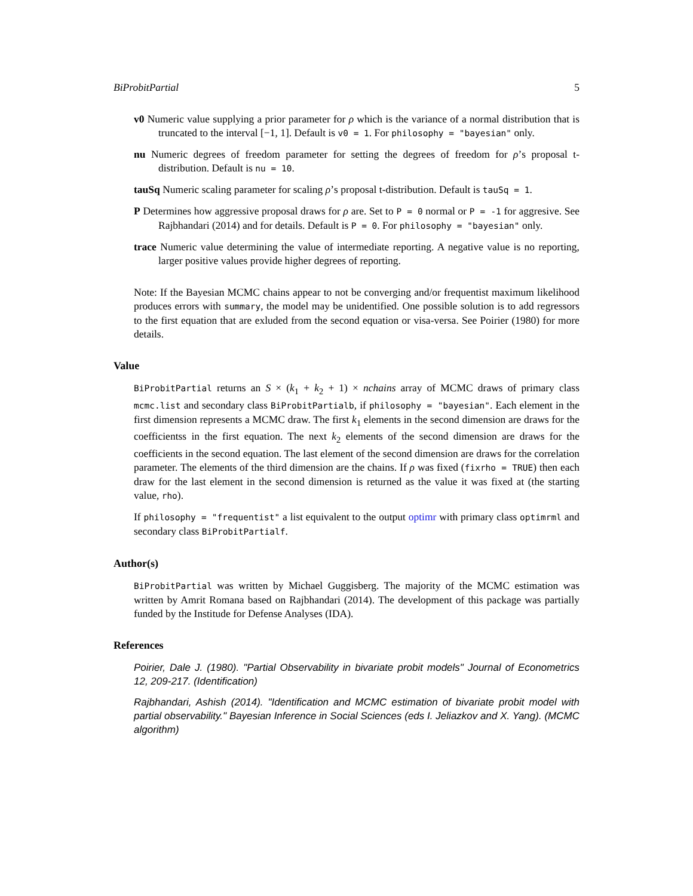BiProbitPartial 5
v0 Numeric value supplying a prior parameter for ρ which is the variance of a normal distribution that is truncated to the interval [−1, 1]. Default is v0 = 1. For philosophy = "bayesian" only.
nu Numeric degrees of freedom parameter for setting the degrees of freedom for ρ’s proposal t-distribution. Default is nu = 10.
tauSq Numeric scaling parameter for scaling ρ’s proposal t-distribution. Default is tauSq = 1.
P Determines how aggressive proposal draws for ρ are. Set to P = 0 normal or P = -1 for aggresive. See Rajbhandari (2014) and for details. Default is P = 0. For philosophy = "bayesian" only.
trace Numeric value determining the value of intermediate reporting. A negative value is no reporting, larger positive values provide higher degrees of reporting.
Note: If the Bayesian MCMC chains appear to not be converging and/or frequentist maximum likelihood produces errors with summary, the model may be unidentified. One possible solution is to add regressors to the first equation that are exluded from the second equation or visa-versa. See Poirier (1980) for more details.
Value
BiProbitPartial returns an S × (k<sub>1</sub> + k<sub>2</sub> + 1) × nchains array of MCMC draws of primary class mcmc.list and secondary class BiProbitPartialb, if philosophy = "bayesian". Each element in the first dimension represents a MCMC draw. The first k<sub>1</sub> elements in the second dimension are draws for the coefficientss in the first equation. The next k<sub>2</sub> elements of the second dimension are draws for the coefficients in the second equation. The last element of the second dimension are draws for the correlation parameter. The elements of the third dimension are the chains. If ρ was fixed (fixrho = TRUE) then each draw for the last element in the second dimension is returned as the value it was fixed at (the starting value, rho).
If philosophy = "frequentist" a list equivalent to the output optimr with primary class optimrml and secondary class BiProbitPartialf.
Author(s)
BiProbitPartial was written by Michael Guggisberg. The majority of the MCMC estimation was written by Amrit Romana based on Rajbhandari (2014). The development of this package was partially funded by the Institude for Defense Analyses (IDA).
References
Poirier, Dale J. (1980). "Partial Observability in bivariate probit models" Journal of Econometrics 12, 209-217. (Identification)
Rajbhandari, Ashish (2014). "Identification and MCMC estimation of bivariate probit model with partial observability." Bayesian Inference in Social Sciences (eds I. Jeliazkov and X. Yang). (MCMC algorithm)